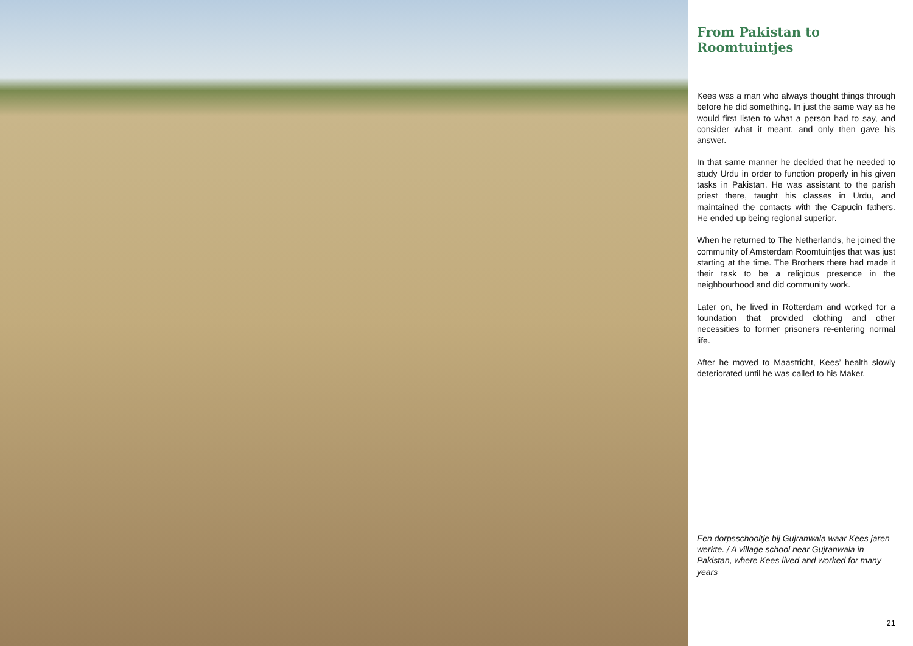From Pakistan to Roomtuintjes
Kees was a man who always thought things through before he did something. In just the same way as he would first listen to what a person had to say, and consider what it meant, and only then gave his answer.
In that same manner he decided that he needed to study Urdu in order to function properly in his given tasks in Pakistan. He was assistant to the parish priest there, taught his classes in Urdu, and maintained the contacts with the Capucin fathers. He ended up being regional superior.
When he returned to The Netherlands, he joined the community of Amsterdam Roomtuintjes that was just starting at the time. The Brothers there had made it their task to be a religious presence in the neighbourhood and did community work.
Later on, he lived in Rotterdam and worked for a foundation that provided clothing and other necessities to former prisoners re-entering normal life.
After he moved to Maastricht, Kees’ health slowly deteriorated until he was called to his Maker.
Een dorpsschooltje bij Gujranwala waar Kees jaren werkte. / A village school near Gujranwala in Pakistan, where Kees lived and worked for many years
21